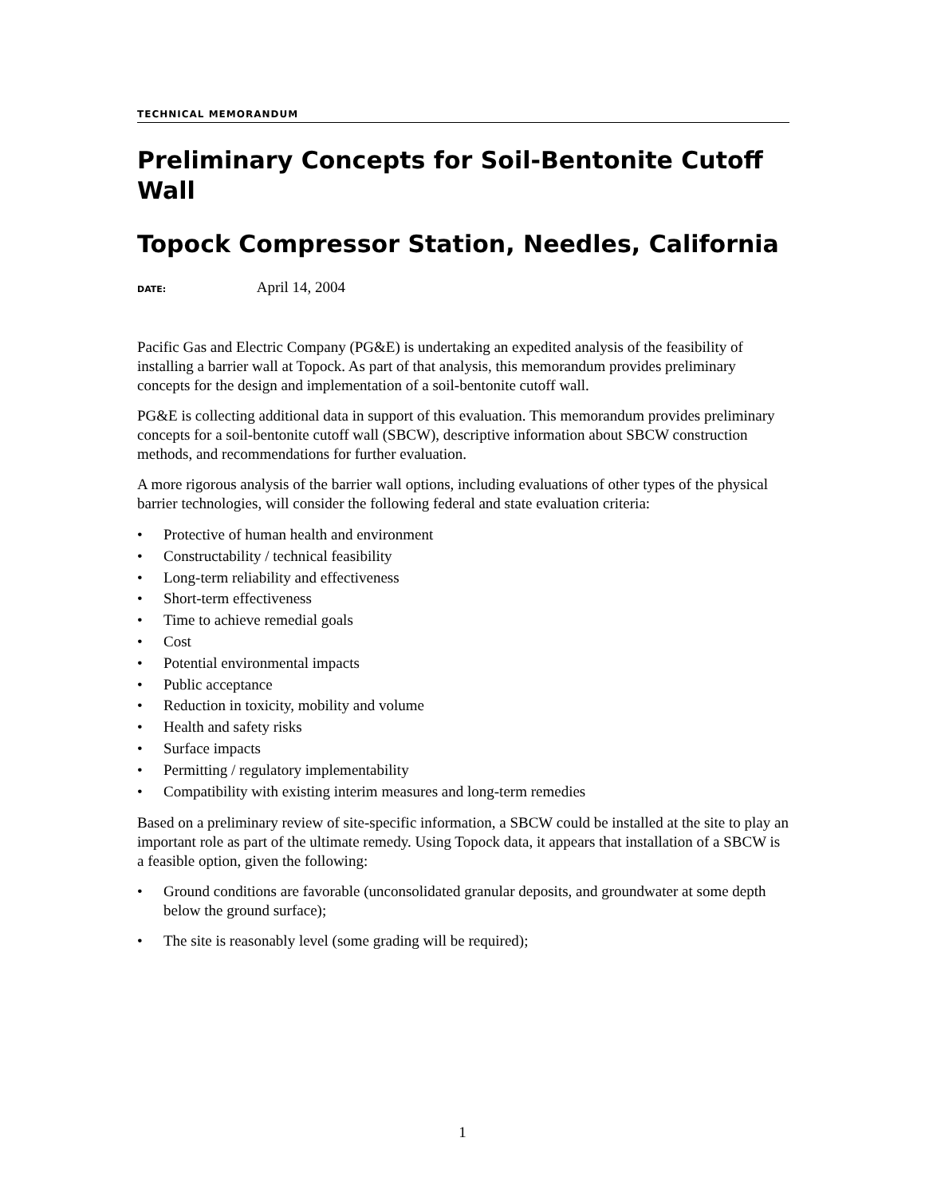TECHNICAL MEMORANDUM
Preliminary Concepts for Soil-Bentonite Cutoff Wall
Topock Compressor Station, Needles, California
DATE: April 14, 2004
Pacific Gas and Electric Company (PG&E) is undertaking an expedited analysis of the feasibility of installing a barrier wall at Topock. As part of that analysis, this memorandum provides preliminary concepts for the design and implementation of a soil-bentonite cutoff wall.
PG&E is collecting additional data in support of this evaluation. This memorandum provides preliminary concepts for a soil-bentonite cutoff wall (SBCW), descriptive information about SBCW construction methods, and recommendations for further evaluation.
A more rigorous analysis of the barrier wall options, including evaluations of other types of the physical barrier technologies, will consider the following federal and state evaluation criteria:
• Protective of human health and environment
• Constructability / technical feasibility
• Long-term reliability and effectiveness
• Short-term effectiveness
• Time to achieve remedial goals
• Cost
• Potential environmental impacts
• Public acceptance
• Reduction in toxicity, mobility and volume
• Health and safety risks
• Surface impacts
• Permitting / regulatory implementability
• Compatibility with existing interim measures and long-term remedies
Based on a preliminary review of site-specific information, a SBCW could be installed at the site to play an important role as part of the ultimate remedy. Using Topock data, it appears that installation of a SBCW is a feasible option, given the following:
• Ground conditions are favorable (unconsolidated granular deposits, and groundwater at some depth below the ground surface);
• The site is reasonably level (some grading will be required);
1